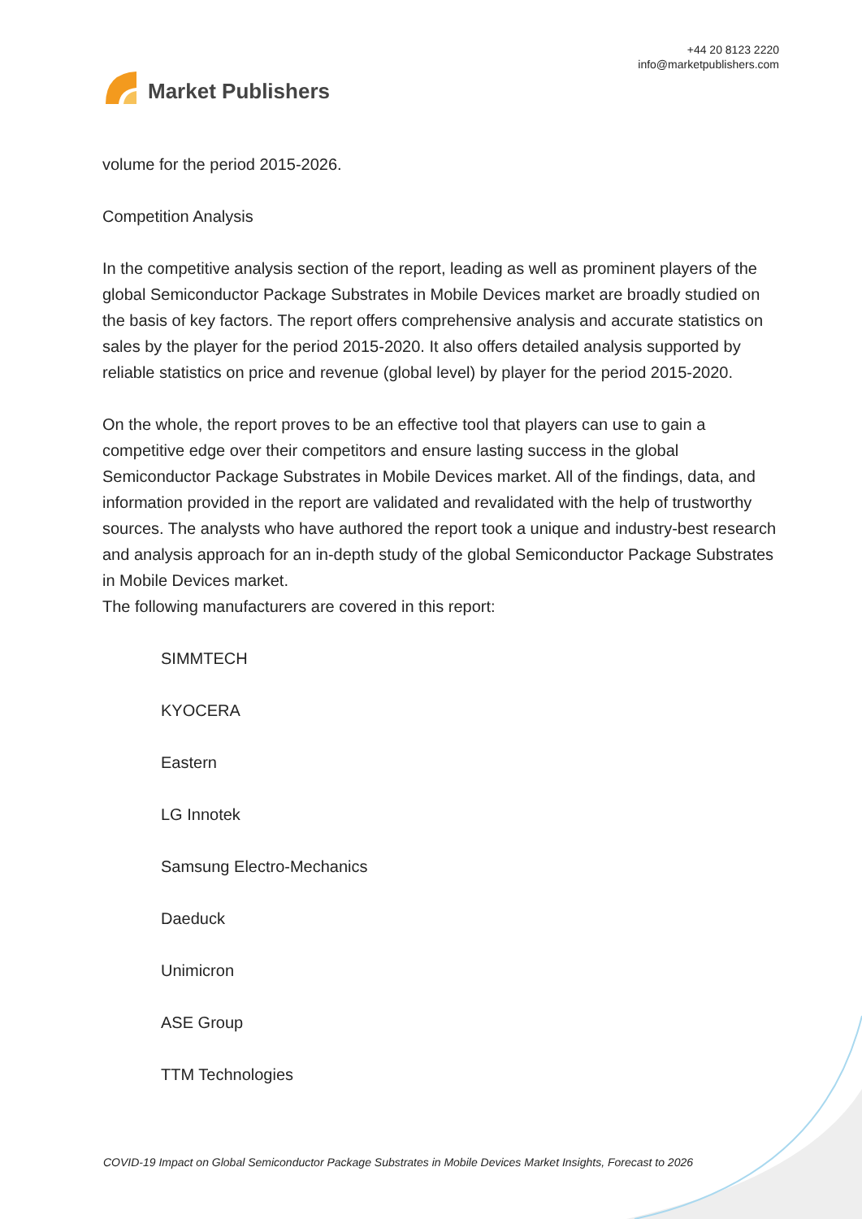Market Publishers
+44 20 8123 2220
info@marketpublishers.com
volume for the period 2015-2026.
Competition Analysis
In the competitive analysis section of the report, leading as well as prominent players of the global Semiconductor Package Substrates in Mobile Devices market are broadly studied on the basis of key factors. The report offers comprehensive analysis and accurate statistics on sales by the player for the period 2015-2020. It also offers detailed analysis supported by reliable statistics on price and revenue (global level) by player for the period 2015-2020.
On the whole, the report proves to be an effective tool that players can use to gain a competitive edge over their competitors and ensure lasting success in the global Semiconductor Package Substrates in Mobile Devices market. All of the findings, data, and information provided in the report are validated and revalidated with the help of trustworthy sources. The analysts who have authored the report took a unique and industry-best research and analysis approach for an in-depth study of the global Semiconductor Package Substrates in Mobile Devices market.
The following manufacturers are covered in this report:
SIMMTECH
KYOCERA
Eastern
LG Innotek
Samsung Electro-Mechanics
Daeduck
Unimicron
ASE Group
TTM Technologies
COVID-19 Impact on Global Semiconductor Package Substrates in Mobile Devices Market Insights, Forecast to 2026